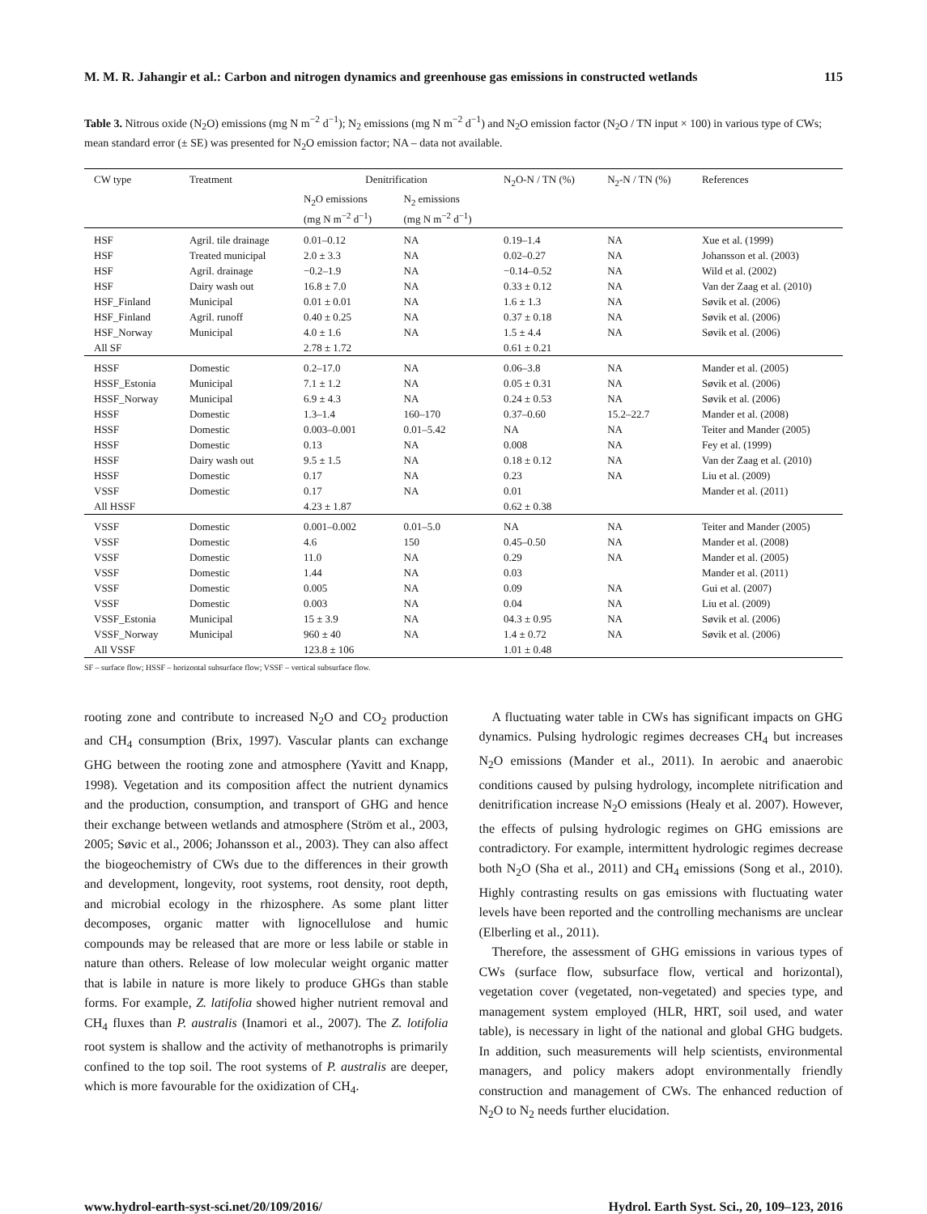M. M. R. Jahangir et al.: Carbon and nitrogen dynamics and greenhouse gas emissions in constructed wetlands 115
Table 3. Nitrous oxide (N<sub>2</sub>O) emissions (mg N m<sup>−2</sup> d<sup>−1</sup>); N<sub>2</sub> emissions (mg N m<sup>−2</sup> d<sup>−1</sup>) and N<sub>2</sub>O emission factor (N<sub>2</sub>O / TN input × 100) in various type of CWs; mean standard error (± SE) was presented for N<sub>2</sub>O emission factor; NA – data not available.
| CW type | Treatment | Denitrification | | N<sub>2</sub>O-N / TN (%) | N<sub>2</sub>-N / TN (%) | References |
| --- | --- | --- | --- | --- | --- | --- |
| | | N<sub>2</sub>O emissions (mg N m<sup>−2</sup> d<sup>−1</sup>) | N<sub>2</sub> emissions (mg N m<sup>−2</sup> d<sup>−1</sup>) | | | |
| HSF | Agril. tile drainage | 0.01–0.12 | NA | 0.19–1.4 | NA | Xue et al. (1999) |
| HSF | Treated municipal | 2.0 ± 3.3 | NA | 0.02–0.27 | NA | Johansson et al. (2003) |
| HSF | Agril. drainage | −0.2–1.9 | NA | −0.14–0.52 | NA | Wild et al. (2002) |
| HSF | Dairy wash out | 16.8 ± 7.0 | NA | 0.33 ± 0.12 | NA | Van der Zaag et al. (2010) |
| HSF_Finland | Municipal | 0.01 ± 0.01 | NA | 1.6 ± 1.3 | NA | Søvik et al. (2006) |
| HSF_Finland | Agril. runoff | 0.40 ± 0.25 | NA | 0.37 ± 0.18 | NA | Søvik et al. (2006) |
| HSF_Norway | Municipal | 4.0 ± 1.6 | NA | 1.5 ± 4.4 | NA | Søvik et al. (2006) |
| All SF | | 2.78 ± 1.72 | | 0.61 ± 0.21 | | |
| HSSF | Domestic | 0.2–17.0 | NA | 0.06–3.8 | NA | Mander et al. (2005) |
| HSSF_Estonia | Municipal | 7.1 ± 1.2 | NA | 0.05 ± 0.31 | NA | Søvik et al. (2006) |
| HSSF_Norway | Municipal | 6.9 ± 4.3 | NA | 0.24 ± 0.53 | NA | Søvik et al. (2006) |
| HSSF | Domestic | 1.3–1.4 | 160–170 | 0.37–0.60 | 15.2–22.7 | Mander et al. (2008) |
| HSSF | Domestic | 0.003–0.001 | 0.01–5.42 | NA | NA | Teiter and Mander (2005) |
| HSSF | Domestic | 0.13 | NA | 0.008 | NA | Fey et al. (1999) |
| HSSF | Dairy wash out | 9.5 ± 1.5 | NA | 0.18 ± 0.12 | NA | Van der Zaag et al. (2010) |
| HSSF | Domestic | 0.17 | NA | 0.23 | NA | Liu et al. (2009) |
| VSSF | Domestic | 0.17 | NA | 0.01 | | Mander et al. (2011) |
| All HSSF | | 4.23 ± 1.87 | | 0.62 ± 0.38 | | |
| VSSF | Domestic | 0.001–0.002 | 0.01–5.0 | NA | NA | Teiter and Mander (2005) |
| VSSF | Domestic | 4.6 | 150 | 0.45–0.50 | NA | Mander et al. (2008) |
| VSSF | Domestic | 11.0 | NA | 0.29 | NA | Mander et al. (2005) |
| VSSF | Domestic | 1.44 | NA | 0.03 | | Mander et al. (2011) |
| VSSF | Domestic | 0.005 | NA | 0.09 | NA | Gui et al. (2007) |
| VSSF | Domestic | 0.003 | NA | 0.04 | NA | Liu et al. (2009) |
| VSSF_Estonia | Municipal | 15 ± 3.9 | NA | 04.3 ± 0.95 | NA | Søvik et al. (2006) |
| VSSF_Norway | Municipal | 960 ± 40 | NA | 1.4 ± 0.72 | NA | Søvik et al. (2006) |
| All VSSF | | 123.8 ± 106 | | 1.01 ± 0.48 | | |
SF – surface flow; HSSF – horizontal subsurface flow; VSSF – vertical subsurface flow.
rooting zone and contribute to increased N<sub>2</sub>O and CO<sub>2</sub> production and CH<sub>4</sub> consumption (Brix, 1997). Vascular plants can exchange GHG between the rooting zone and atmosphere (Yavitt and Knapp, 1998). Vegetation and its composition affect the nutrient dynamics and the production, consumption, and transport of GHG and hence their exchange between wetlands and atmosphere (Ström et al., 2003, 2005; Søvic et al., 2006; Johansson et al., 2003). They can also affect the biogeochemistry of CWs due to the differences in their growth and development, longevity, root systems, root density, root depth, and microbial ecology in the rhizosphere. As some plant litter decomposes, organic matter with lignocellulose and humic compounds may be released that are more or less labile or stable in nature than others. Release of low molecular weight organic matter that is labile in nature is more likely to produce GHGs than stable forms. For example, Z. latifolia showed higher nutrient removal and CH<sub>4</sub> fluxes than P. australis (Inamori et al., 2007). The Z. lotifolia root system is shallow and the activity of methanotrophs is primarily confined to the top soil. The root systems of P. australis are deeper, which is more favourable for the oxidization of CH<sub>4</sub>.
A fluctuating water table in CWs has significant impacts on GHG dynamics. Pulsing hydrologic regimes decreases CH<sub>4</sub> but increases N<sub>2</sub>O emissions (Mander et al., 2011). In aerobic and anaerobic conditions caused by pulsing hydrology, incomplete nitrification and denitrification increase N<sub>2</sub>O emissions (Healy et al. 2007). However, the effects of pulsing hydrologic regimes on GHG emissions are contradictory. For example, intermittent hydrologic regimes decrease both N<sub>2</sub>O (Sha et al., 2011) and CH<sub>4</sub> emissions (Song et al., 2010). Highly contrasting results on gas emissions with fluctuating water levels have been reported and the controlling mechanisms are unclear (Elberling et al., 2011).
Therefore, the assessment of GHG emissions in various types of CWs (surface flow, subsurface flow, vertical and horizontal), vegetation cover (vegetated, non-vegetated) and species type, and management system employed (HLR, HRT, soil used, and water table), is necessary in light of the national and global GHG budgets. In addition, such measurements will help scientists, environmental managers, and policy makers adopt environmentally friendly construction and management of CWs. The enhanced reduction of N<sub>2</sub>O to N<sub>2</sub> needs further elucidation.
www.hydrol-earth-syst-sci.net/20/109/2016/ Hydrol. Earth Syst. Sci., 20, 109–123, 2016